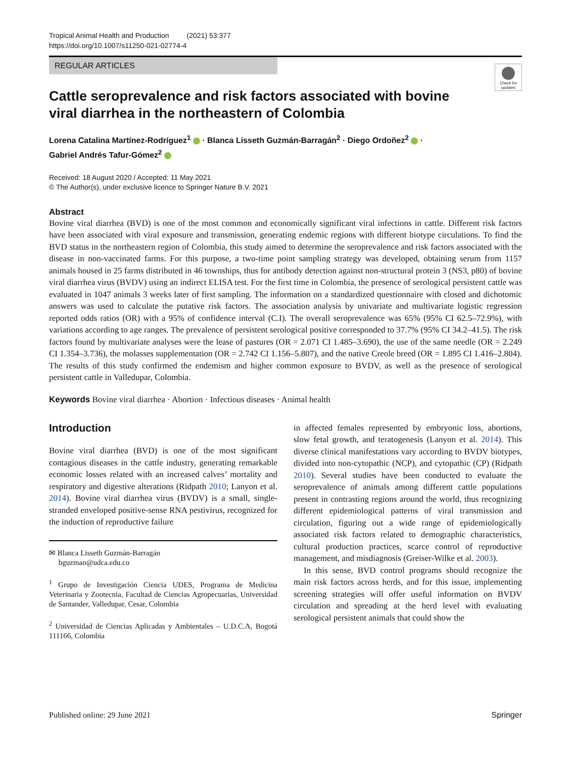Tropical Animal Health and Production (2021) 53:377
https://doi.org/10.1007/s11250-021-02774-4
REGULAR ARTICLES
Check for updates
Cattle seroprevalence and risk factors associated with bovine viral diarrhea in the northeastern of Colombia
Lorena Catalina Martínez-Rodríguez<sup>1</sup> · Blanca Lisseth Guzmán-Barragán<sup>2</sup> · Diego Ordoñez<sup>2</sup> ·
Gabriel Andrés Tafur-Gómez<sup>2</sup>
Received: 18 August 2020 / Accepted: 11 May 2021
© The Author(s), under exclusive licence to Springer Nature B.V. 2021
Abstract
Bovine viral diarrhea (BVD) is one of the most common and economically significant viral infections in cattle. Different risk factors have been associated with viral exposure and transmission, generating endemic regions with different biotype circulations. To find the BVD status in the northeastern region of Colombia, this study aimed to determine the seroprevalence and risk factors associated with the disease in non-vaccinated farms. For this purpose, a two-time point sampling strategy was developed, obtaining serum from 1157 animals housed in 25 farms distributed in 46 townships, thus for antibody detection against non-structural protein 3 (NS3, p80) of bovine viral diarrhea virus (BVDV) using an indirect ELISA test. For the first time in Colombia, the presence of serological persistent cattle was evaluated in 1047 animals 3 weeks later of first sampling. The information on a standardized questionnaire with closed and dichotomic answers was used to calculate the putative risk factors. The association analysis by univariate and multivariate logistic regression reported odds ratios (OR) with a 95% of confidence interval (C.I). The overall seroprevalence was 65% (95% CI 62.5–72.9%), with variations according to age ranges. The prevalence of persistent serological positive corresponded to 37.7% (95% CI 34.2–41.5). The risk factors found by multivariate analyses were the lease of pastures (OR = 2.071 CI 1.485–3.690), the use of the same needle (OR = 2.249 CI 1.354–3.736), the molasses supplementation (OR = 2.742 CI 1.156–5.807), and the native Creole breed (OR = 1.895 CI 1.416–2.804). The results of this study confirmed the endemism and higher common exposure to BVDV, as well as the presence of serological persistent cattle in Valledupar, Colombia.
Keywords Bovine viral diarrhea · Abortion · Infectious diseases · Animal health
Introduction
Bovine viral diarrhea (BVD) is one of the most significant contagious diseases in the cattle industry, generating remarkable economic losses related with an increased calves’ mortality and respiratory and digestive alterations (Ridpath 2010; Lanyon et al. 2014). Bovine viral diarrhea virus (BVDV) is a small, single-stranded enveloped positive-sense RNA pestivirus, recognized for the induction of reproductive failure
✉ Blanca Lisseth Guzmán-Barragán
bguzman@udca.edu.co
<sup>1</sup> Grupo de Investigación Ciencia UDES, Programa de Medicina Veterinaria y Zootecnia, Facultad de Ciencias Agropecuarias, Universidad de Santander, Valledupar, Cesar, Colombia
<sup>2</sup> Universidad de Ciencias Aplicadas y Ambientales – U.D.C.A, Bogotá 111166, Colombia
in affected females represented by embryonic loss, abortions, slow fetal growth, and teratogenesis (Lanyon et al. 2014). This diverse clinical manifestations vary according to BVDV biotypes, divided into non-cytopathic (NCP), and cytopathic (CP) (Ridpath 2010). Several studies have been conducted to evaluate the seroprevalence of animals among different cattle populations present in contrasting regions around the world, thus recognizing different epidemiological patterns of viral transmission and circulation, figuring out a wide range of epidemiologically associated risk factors related to demographic characteristics, cultural production practices, scarce control of reproductive management, and misdiagnosis (Greiser-Wilke et al. 2003).
In this sense, BVD control programs should recognize the main risk factors across herds, and for this issue, implementing screening strategies will offer useful information on BVDV circulation and spreading at the herd level with evaluating serological persistent animals that could show the
Published online: 29 June 2021 Springer